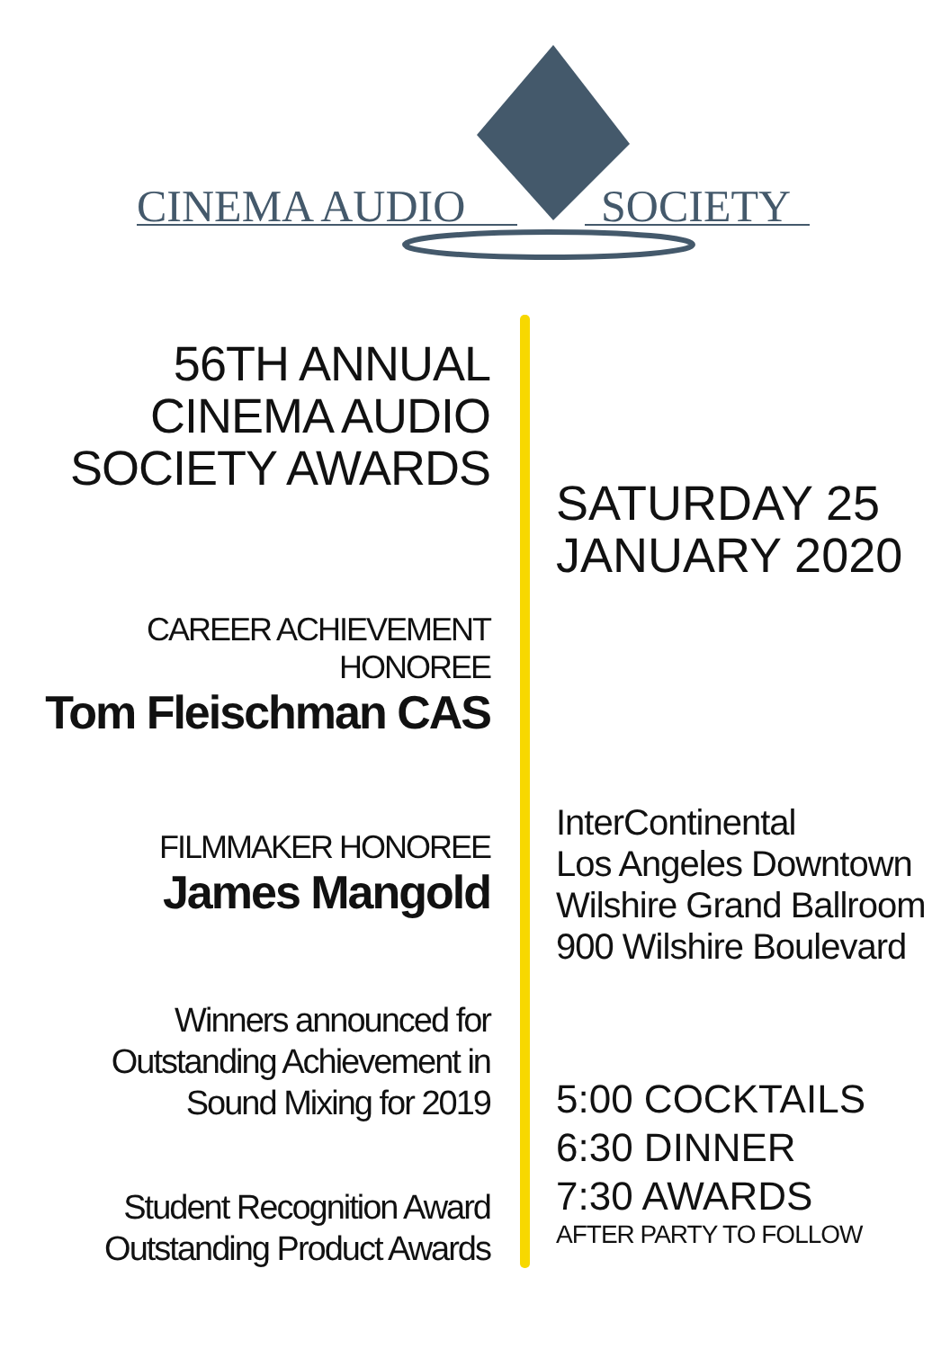CINEMA AUDIO SOCIETY
56TH ANNUAL
CINEMA AUDIO
SOCIETY AWARDS
CAREER ACHIEVEMENT HONOREE
Tom Fleischman CAS
FILMMAKER HONOREE
James Mangold
Winners announced for
Outstanding Achievement in
Sound Mixing for 2019
Student Recognition Award
Outstanding Product Awards
SATURDAY 25
JANUARY 2020
InterContinental
Los Angeles Downtown
Wilshire Grand Ballroom
900 Wilshire Boulevard
5:00 COCKTAILS
6:30 DINNER
7:30 AWARDS
AFTER PARTY TO FOLLOW